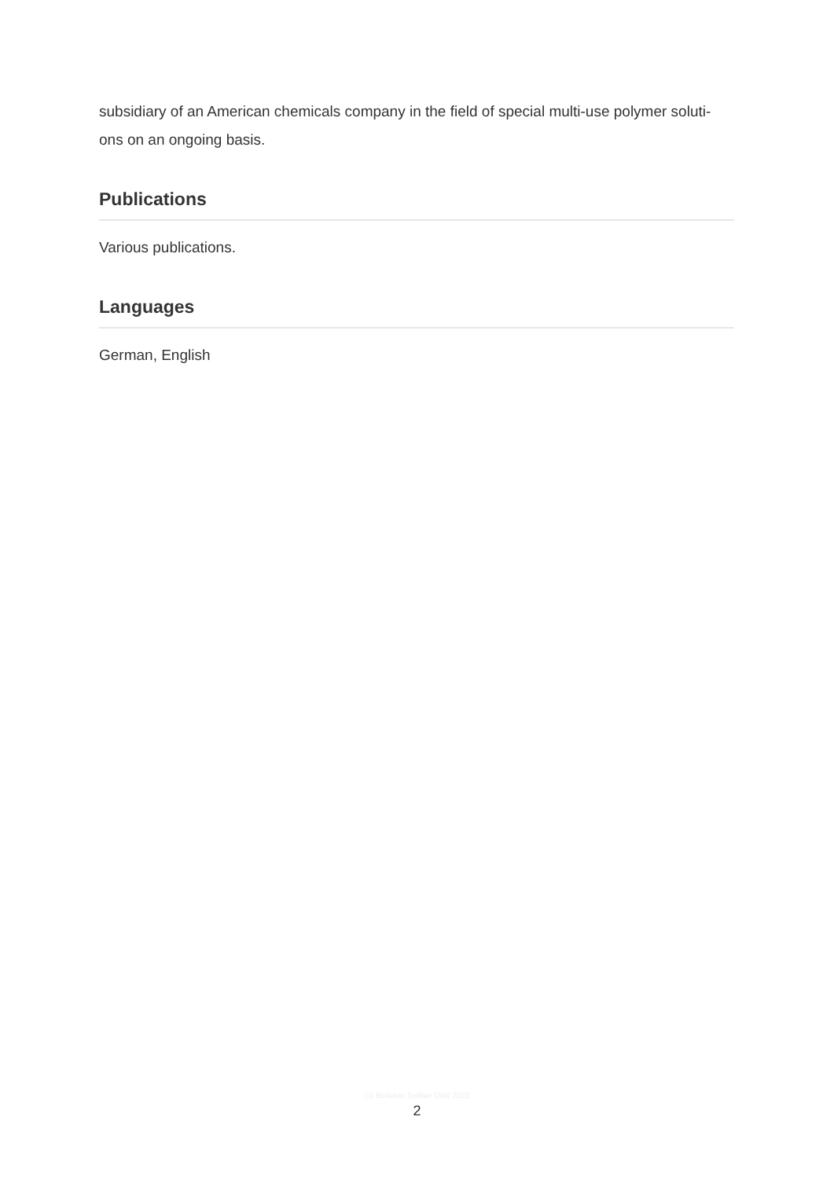subsidiary of an American chemicals company in the field of special multi-use polymer soluti-ons on an ongoing basis.
Publications
Various publications.
Languages
German, English
(c) Bedeker Sellner Dahl 2022
2